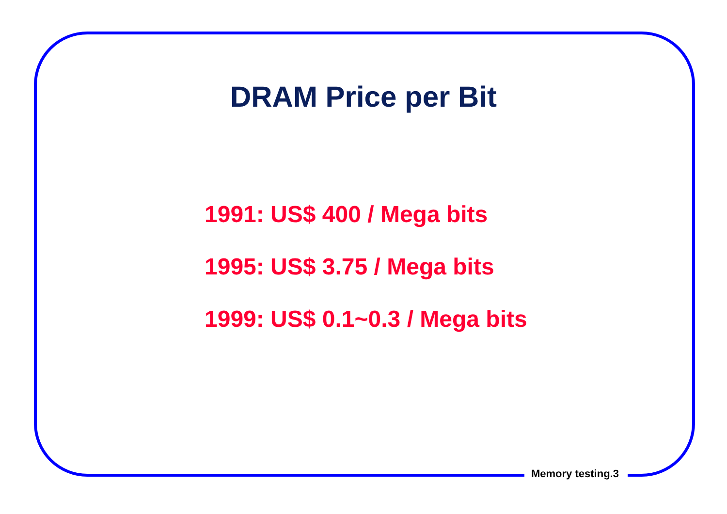DRAM Price per Bit
1991: US$ 400 / Mega bits
1995: US$ 3.75 / Mega bits
1999: US$ 0.1~0.3 / Mega bits
Memory testing.3